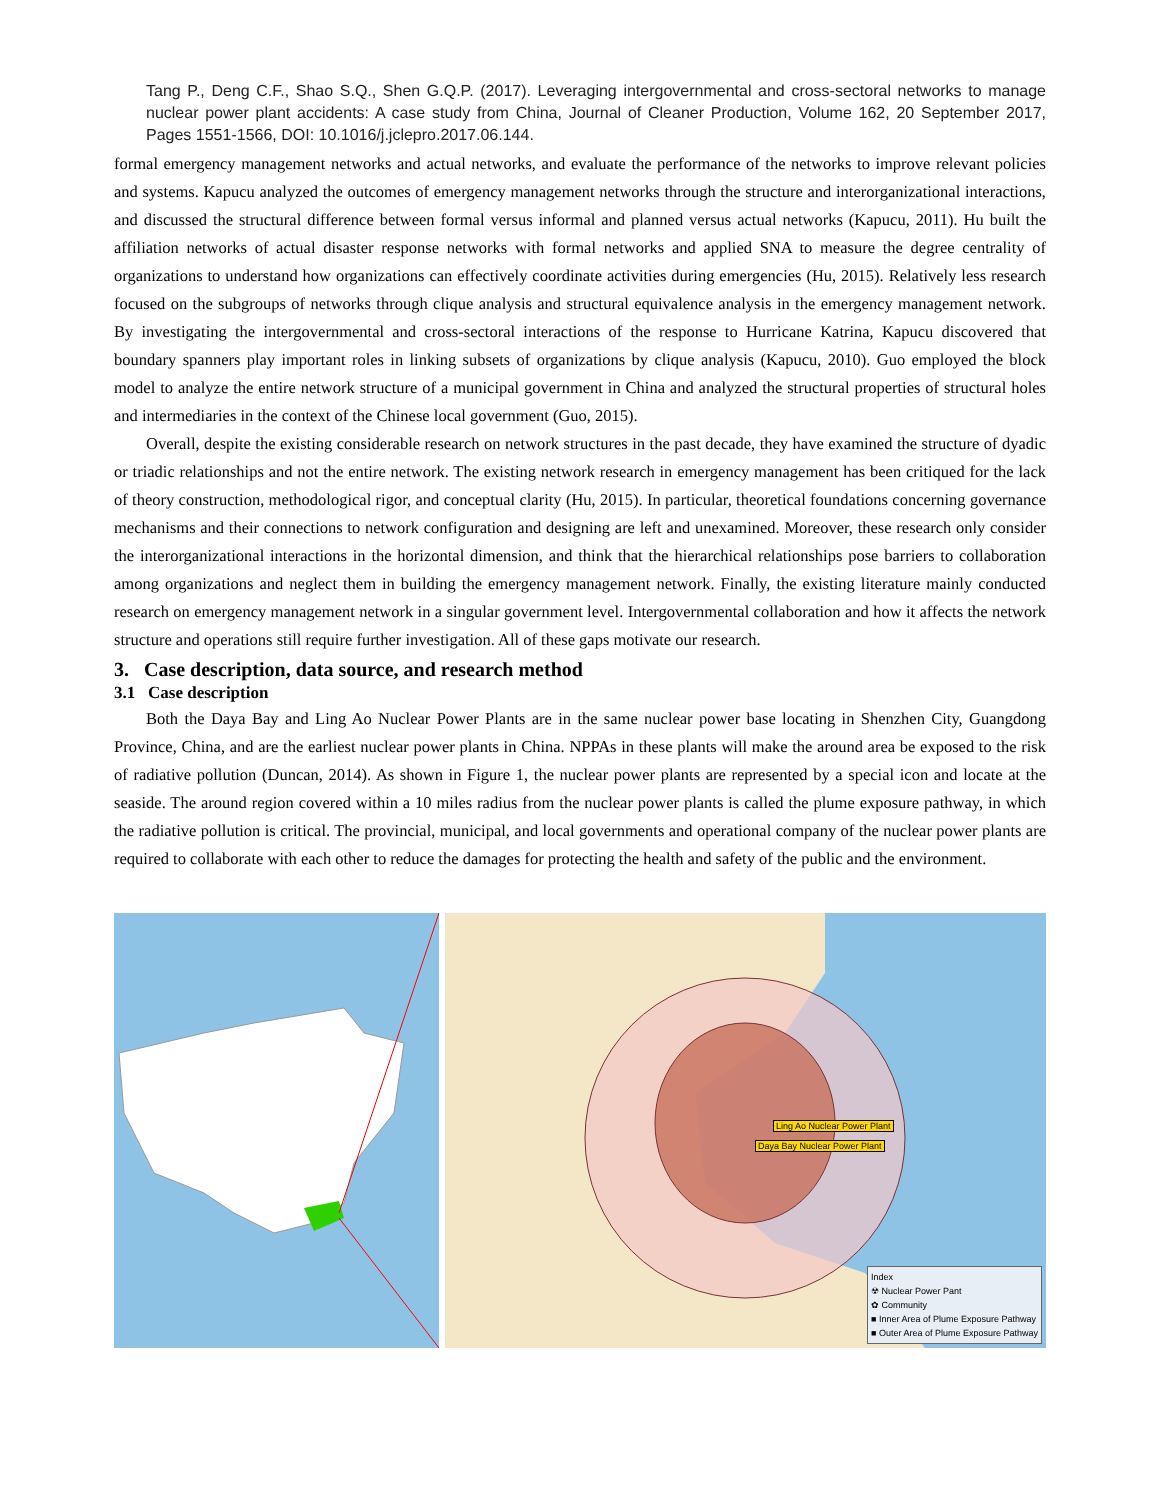Tang P., Deng C.F., Shao S.Q., Shen G.Q.P. (2017). Leveraging intergovernmental and cross-sectoral networks to manage nuclear power plant accidents: A case study from China, Journal of Cleaner Production, Volume 162, 20 September 2017, Pages 1551-1566, DOI: 10.1016/j.jclepro.2017.06.144.
formal emergency management networks and actual networks, and evaluate the performance of the networks to improve relevant policies and systems. Kapucu analyzed the outcomes of emergency management networks through the structure and interorganizational interactions, and discussed the structural difference between formal versus informal and planned versus actual networks (Kapucu, 2011). Hu built the affiliation networks of actual disaster response networks with formal networks and applied SNA to measure the degree centrality of organizations to understand how organizations can effectively coordinate activities during emergencies (Hu, 2015). Relatively less research focused on the subgroups of networks through clique analysis and structural equivalence analysis in the emergency management network. By investigating the intergovernmental and cross-sectoral interactions of the response to Hurricane Katrina, Kapucu discovered that boundary spanners play important roles in linking subsets of organizations by clique analysis (Kapucu, 2010). Guo employed the block model to analyze the entire network structure of a municipal government in China and analyzed the structural properties of structural holes and intermediaries in the context of the Chinese local government (Guo, 2015).
Overall, despite the existing considerable research on network structures in the past decade, they have examined the structure of dyadic or triadic relationships and not the entire network. The existing network research in emergency management has been critiqued for the lack of theory construction, methodological rigor, and conceptual clarity (Hu, 2015). In particular, theoretical foundations concerning governance mechanisms and their connections to network configuration and designing are left and unexamined. Moreover, these research only consider the interorganizational interactions in the horizontal dimension, and think that the hierarchical relationships pose barriers to collaboration among organizations and neglect them in building the emergency management network. Finally, the existing literature mainly conducted research on emergency management network in a singular government level. Intergovernmental collaboration and how it affects the network structure and operations still require further investigation. All of these gaps motivate our research.
3. Case description, data source, and research method
3.1 Case description
Both the Daya Bay and Ling Ao Nuclear Power Plants are in the same nuclear power base locating in Shenzhen City, Guangdong Province, China, and are the earliest nuclear power plants in China. NPPAs in these plants will make the around area be exposed to the risk of radiative pollution (Duncan, 2014). As shown in Figure 1, the nuclear power plants are represented by a special icon and locate at the seaside. The around region covered within a 10 miles radius from the nuclear power plants is called the plume exposure pathway, in which the radiative pollution is critical. The provincial, municipal, and local governments and operational company of the nuclear power plants are required to collaborate with each other to reduce the damages for protecting the health and safety of the public and the environment.
Ling Ao Nuclear Power Plant
Daya Bay Nuclear Power Plant
Index
☢ Nuclear Power Pant
✿ Community
■ Inner Area of Plume Exposure Pathway
■ Outer Area of Plume Exposure Pathway